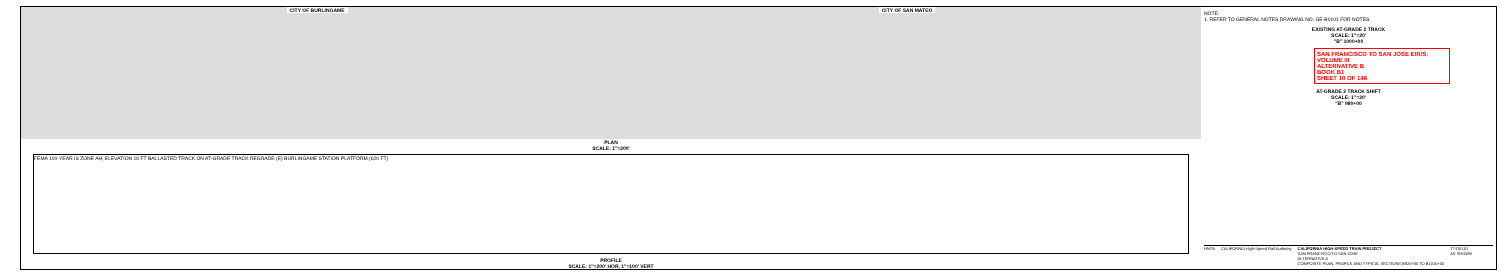CITY OF BURLINGAME CITY OF SAN MATEO
PLAN
SCALE: 1"=200'
FEMA 100-YEAR IS ZONE AH, ELEVATION 16 FT BALLASTED TRACK ON AT-GRADE TRACK REGRADE (E) BURLINGAME STATION PLATFORM (620 FT)
PROFILE
SCALE: 1"=200' HOR, 1"=100' VERT
NOTE:
1. REFER TO GENERAL NOTES DRAWING NO. GE-B0101 FOR NOTES.
EXISTING AT-GRADE 2 TRACK
SCALE: 1"=20'
"B" 1000+00
SAN FRANCISCO TO SAN JOSE EIR/S: VOLUME III
ALTERNATIVE B
BOOK B1
SHEET 10 OF 146
AT-GRADE 2 TRACK SHIFT
SCALE: 1"=20'
"B" 980+00
HNTB CALIFORNIA High-Speed Rail Authority CALIFORNIA HIGH-SPEED TRAIN PROJECT
SAN FRANCISCO TO SAN JOSE
ALTERNATIVE A
COMPOSITE PLAN, PROFILE AND TYPICAL SECTIONS B920+00 TO B1010+00 TT-D0110
AS SHOWN